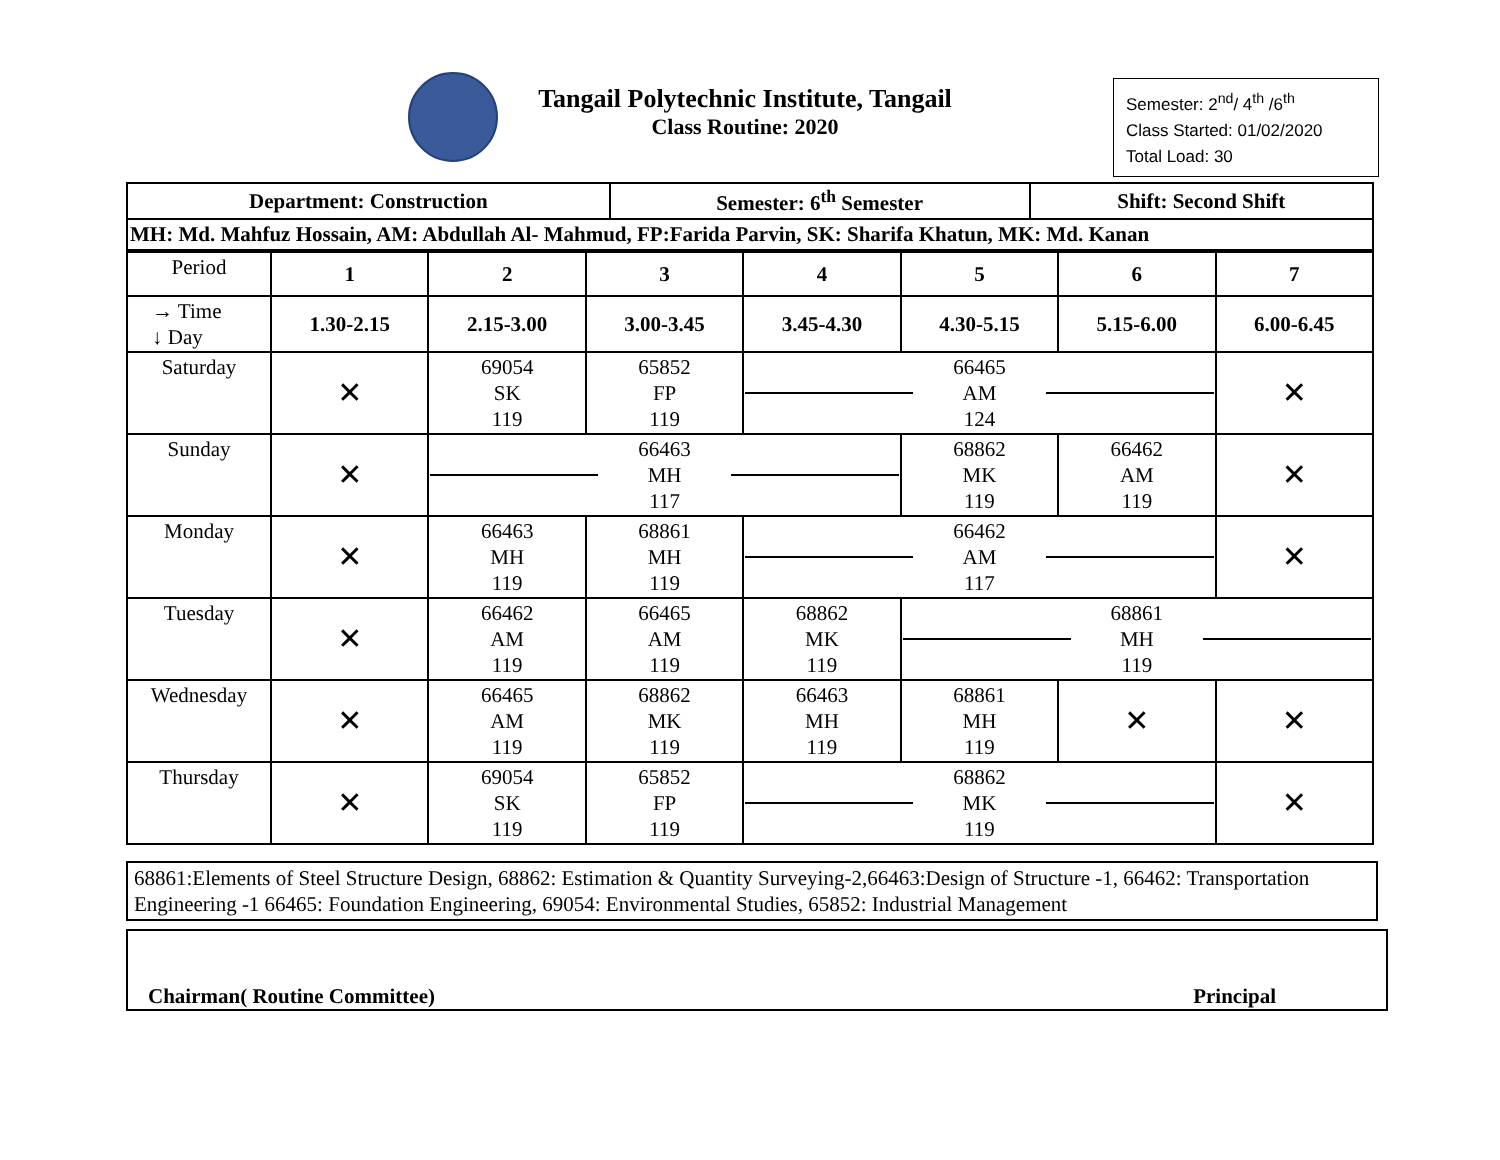Tangail Polytechnic Institute, Tangail
Class Routine: 2020
Semester: 2<sup>nd</sup>/ 4<sup>th</sup> /6<sup>th</sup>
Class Started: 01/02/2020
Total Load: 30
| Department: Construction | Semester: 6<sup>th</sup> Semester | Shift: Second Shift |
| MH: Md. Mahfuz Hossain, AM: Abdullah Al- Mahmud, FP:Farida Parvin, SK: Sharifa Khatun, MK: Md. Kanan | | |
| Period | 1 | 2 | 3 | 4 | 5 | 6 | 7 |
| → Time ↓ Day | 1.30-2.15 | 2.15-3.00 | 3.00-3.45 | 3.45-4.30 | 4.30-5.15 | 5.15-6.00 | 6.00-6.45 |
| Saturday | ✕ | 69054 SK 119 | 65852 FP 119 | 66465 AM 124 | | | ✕ |
| Sunday | ✕ | 66463 MH 117 | | | 68862 MK 119 | 66462 AM 119 | ✕ |
| Monday | ✕ | 66463 MH 119 | 68861 MH 119 | 66462 AM 117 | | | ✕ |
| Tuesday | ✕ | 66462 AM 119 | 66465 AM 119 | 68862 MK 119 | 68861 MH 119 | | |
| Wednesday | ✕ | 66465 AM 119 | 68862 MK 119 | 66463 MH 119 | 68861 MH 119 | ✕ | ✕ |
| Thursday | ✕ | 69054 SK 119 | 65852 FP 119 | 68862 MK 119 | | | ✕ |
68861:Elements of Steel Structure Design, 68862: Estimation & Quantity Surveying-2,66463:Design of Structure -1, 66462: Transportation Engineering -1 66465: Foundation Engineering, 69054: Environmental Studies, 65852: Industrial Management
Chairman( Routine Committee) Principal